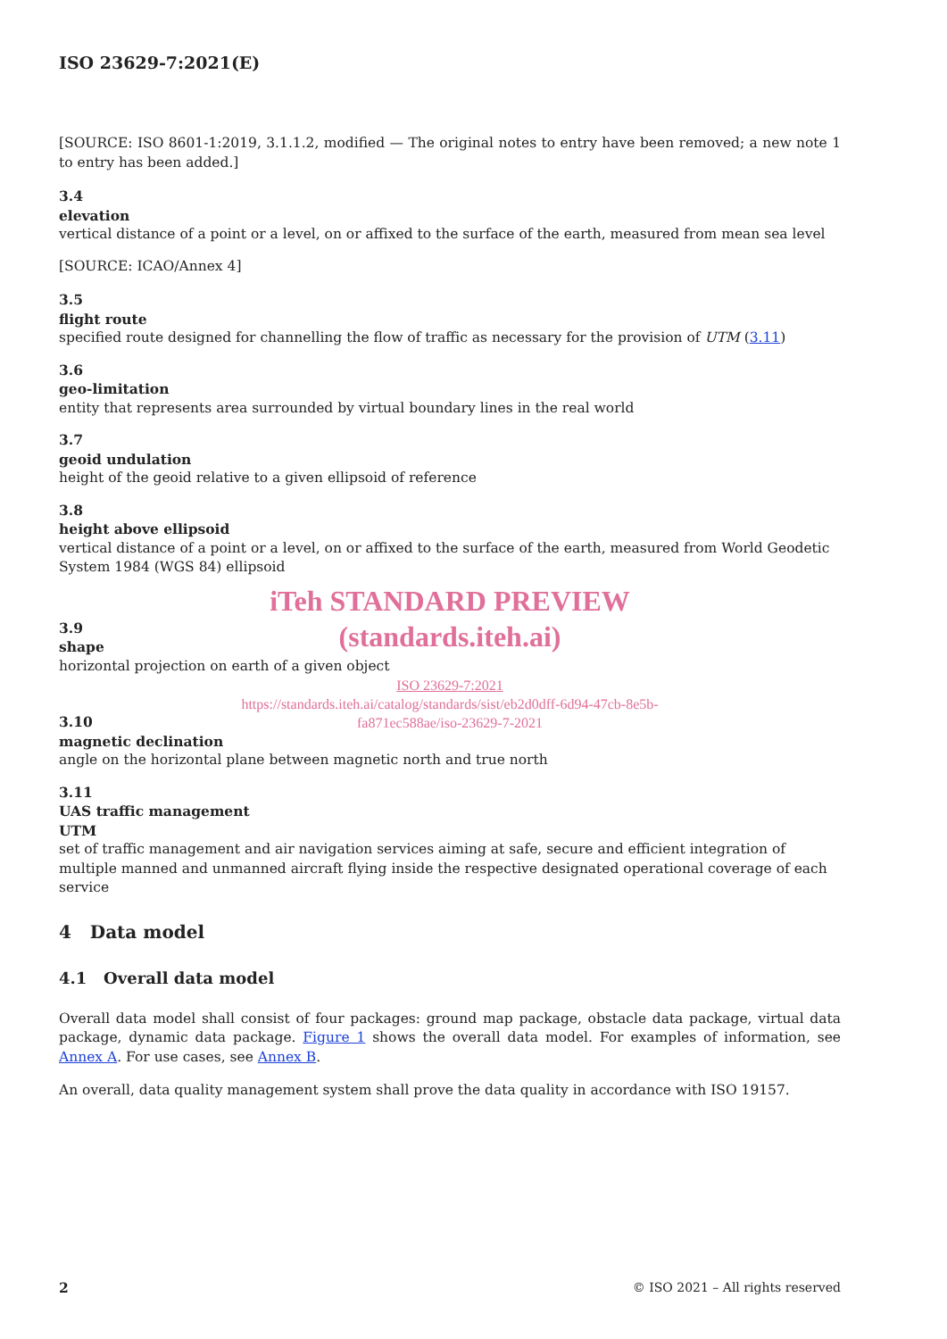ISO 23629-7:2021(E)
[SOURCE: ISO 8601-1:2019, 3.1.1.2, modified — The original notes to entry have been removed; a new note 1 to entry has been added.]
3.4
elevation
vertical distance of a point or a level, on or affixed to the surface of the earth, measured from mean sea level
[SOURCE: ICAO/Annex 4]
3.5
flight route
specified route designed for channelling the flow of traffic as necessary for the provision of UTM (3.11)
3.6
geo-limitation
entity that represents area surrounded by virtual boundary lines in the real world
3.7
geoid undulation
height of the geoid relative to a given ellipsoid of reference
3.8
height above ellipsoid
vertical distance of a point or a level, on or affixed to the surface of the earth, measured from World Geodetic System 1984 (WGS 84) ellipsoid
iTeh STANDARD PREVIEW
(standards.iteh.ai)
3.9
shape
horizontal projection on earth of a given object
ISO 23629-7:2021
https://standards.iteh.ai/catalog/standards/sist/eb2d0dff-6d94-47cb-8e5b-
fa871ec588ae/iso-23629-7-2021
3.10
magnetic declination
angle on the horizontal plane between magnetic north and true north
3.11
UAS traffic management
UTM
set of traffic management and air navigation services aiming at safe, secure and efficient integration of multiple manned and unmanned aircraft flying inside the respective designated operational coverage of each service
4 Data model
4.1 Overall data model
Overall data model shall consist of four packages: ground map package, obstacle data package, virtual data package, dynamic data package. Figure 1 shows the overall data model. For examples of information, see Annex A. For use cases, see Annex B.
An overall, data quality management system shall prove the data quality in accordance with ISO 19157.
2 © ISO 2021 – All rights reserved